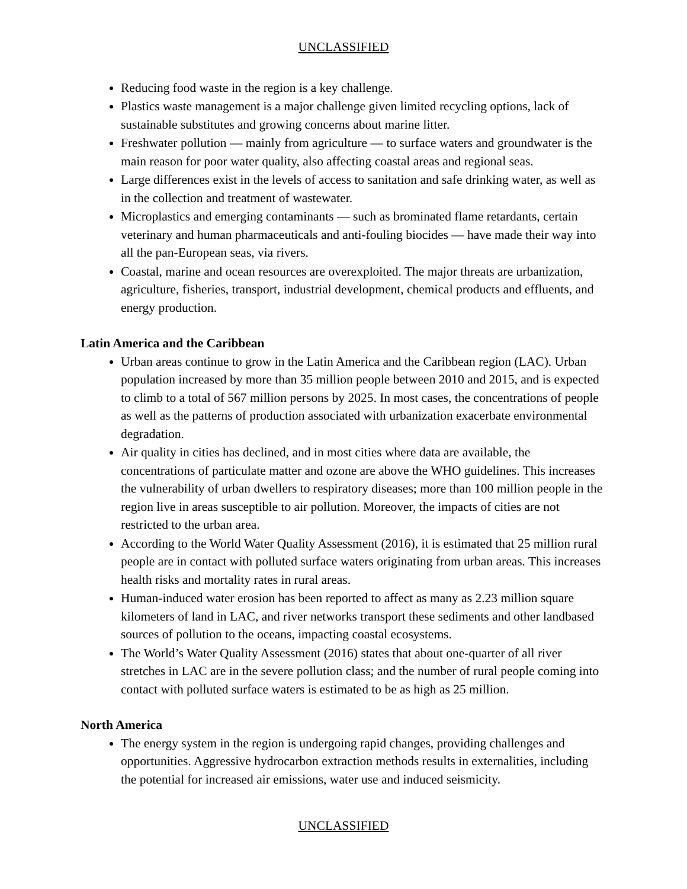UNCLASSIFIED
Reducing food waste in the region is a key challenge.
Plastics waste management is a major challenge given limited recycling options, lack of sustainable substitutes and growing concerns about marine litter.
Freshwater pollution — mainly from agriculture — to surface waters and groundwater is the main reason for poor water quality, also affecting coastal areas and regional seas.
Large differences exist in the levels of access to sanitation and safe drinking water, as well as in the collection and treatment of wastewater.
Microplastics and emerging contaminants — such as brominated flame retardants, certain veterinary and human pharmaceuticals and anti-fouling biocides — have made their way into all the pan-European seas, via rivers.
Coastal, marine and ocean resources are overexploited. The major threats are urbanization, agriculture, fisheries, transport, industrial development, chemical products and effluents, and energy production.
Latin America and the Caribbean
Urban areas continue to grow in the Latin America and the Caribbean region (LAC). Urban population increased by more than 35 million people between 2010 and 2015, and is expected to climb to a total of 567 million persons by 2025. In most cases, the concentrations of people as well as the patterns of production associated with urbanization exacerbate environmental degradation.
Air quality in cities has declined, and in most cities where data are available, the concentrations of particulate matter and ozone are above the WHO guidelines. This increases the vulnerability of urban dwellers to respiratory diseases; more than 100 million people in the region live in areas susceptible to air pollution. Moreover, the impacts of cities are not restricted to the urban area.
According to the World Water Quality Assessment (2016), it is estimated that 25 million rural people are in contact with polluted surface waters originating from urban areas. This increases health risks and mortality rates in rural areas.
Human-induced water erosion has been reported to affect as many as 2.23 million square kilometers of land in LAC, and river networks transport these sediments and other landbased sources of pollution to the oceans, impacting coastal ecosystems.
The World’s Water Quality Assessment (2016) states that about one-quarter of all river stretches in LAC are in the severe pollution class; and the number of rural people coming into contact with polluted surface waters is estimated to be as high as 25 million.
North America
The energy system in the region is undergoing rapid changes, providing challenges and opportunities. Aggressive hydrocarbon extraction methods results in externalities, including the potential for increased air emissions, water use and induced seismicity.
UNCLASSIFIED